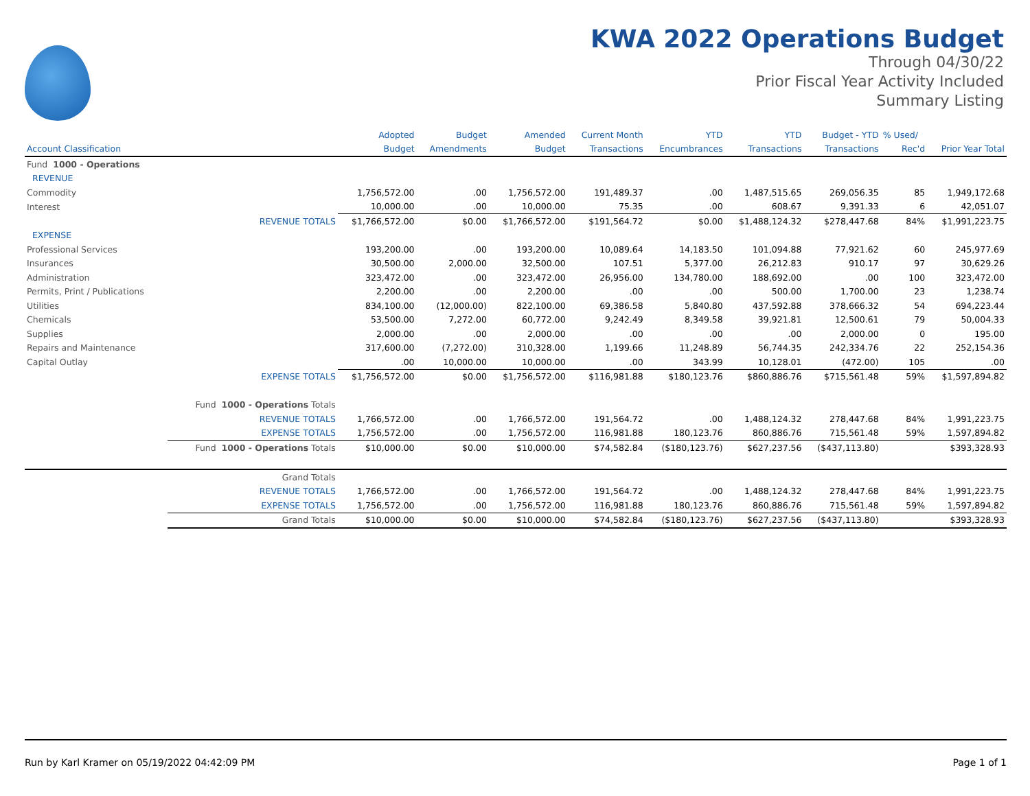KWA 2022 Operations Budget
Through 04/30/22
Prior Fiscal Year Activity Included
Summary Listing
| | | Adopted | Budget | Amended | Current Month | YTD | YTD | Budget - YTD | % Used/ | |
| --- | --- | --- | --- | --- | --- | --- | --- | --- | --- | --- |
| Account Classification | | Budget | Amendments | Budget | Transactions | Encumbrances | Transactions | Transactions | Rec'd | Prior Year Total |
| Fund 1000 - Operations | | | | | | | | | | |
| REVENUE | | | | | | | | | | |
| Commodity | | 1,756,572.00 | .00 | 1,756,572.00 | 191,489.37 | .00 | 1,487,515.65 | 269,056.35 | 85 | 1,949,172.68 |
| Interest | | 10,000.00 | .00 | 10,000.00 | 75.35 | .00 | 608.67 | 9,391.33 | 6 | 42,051.07 |
| | REVENUE TOTALS | $1,766,572.00 | $0.00 | $1,766,572.00 | $191,564.72 | $0.00 | $1,488,124.32 | $278,447.68 | 84% | $1,991,223.75 |
| EXPENSE | | | | | | | | | | |
| Professional Services | | 193,200.00 | .00 | 193,200.00 | 10,089.64 | 14,183.50 | 101,094.88 | 77,921.62 | 60 | 245,977.69 |
| Insurances | | 30,500.00 | 2,000.00 | 32,500.00 | 107.51 | 5,377.00 | 26,212.83 | 910.17 | 97 | 30,629.26 |
| Administration | | 323,472.00 | .00 | 323,472.00 | 26,956.00 | 134,780.00 | 188,692.00 | .00 | 100 | 323,472.00 |
| Permits, Print / Publications | | 2,200.00 | .00 | 2,200.00 | .00 | .00 | 500.00 | 1,700.00 | 23 | 1,238.74 |
| Utilities | | 834,100.00 | (12,000.00) | 822,100.00 | 69,386.58 | 5,840.80 | 437,592.88 | 378,666.32 | 54 | 694,223.44 |
| Chemicals | | 53,500.00 | 7,272.00 | 60,772.00 | 9,242.49 | 8,349.58 | 39,921.81 | 12,500.61 | 79 | 50,004.33 |
| Supplies | | 2,000.00 | .00 | 2,000.00 | .00 | .00 | .00 | 2,000.00 | 0 | 195.00 |
| Repairs and Maintenance | | 317,600.00 | (7,272.00) | 310,328.00 | 1,199.66 | 11,248.89 | 56,744.35 | 242,334.76 | 22 | 252,154.36 |
| Capital Outlay | | .00 | 10,000.00 | 10,000.00 | .00 | 343.99 | 10,128.01 | (472.00) | 105 | .00 |
| | EXPENSE TOTALS | $1,756,572.00 | $0.00 | $1,756,572.00 | $116,981.88 | $180,123.76 | $860,886.76 | $715,561.48 | 59% | $1,597,894.82 |
| | Fund 1000 - Operations Totals | | | | | | | | | |
| | REVENUE TOTALS | 1,766,572.00 | .00 | 1,766,572.00 | 191,564.72 | .00 | 1,488,124.32 | 278,447.68 | 84% | 1,991,223.75 |
| | EXPENSE TOTALS | 1,756,572.00 | .00 | 1,756,572.00 | 116,981.88 | 180,123.76 | 860,886.76 | 715,561.48 | 59% | 1,597,894.82 |
| | Fund 1000 - Operations Totals | $10,000.00 | $0.00 | $10,000.00 | $74,582.84 | ($180,123.76) | $627,237.56 | ($437,113.80) | | $393,328.93 |
| | Grand Totals | | | | | | | | | |
| | REVENUE TOTALS | 1,766,572.00 | .00 | 1,766,572.00 | 191,564.72 | .00 | 1,488,124.32 | 278,447.68 | 84% | 1,991,223.75 |
| | EXPENSE TOTALS | 1,756,572.00 | .00 | 1,756,572.00 | 116,981.88 | 180,123.76 | 860,886.76 | 715,561.48 | 59% | 1,597,894.82 |
| | Grand Totals | $10,000.00 | $0.00 | $10,000.00 | $74,582.84 | ($180,123.76) | $627,237.56 | ($437,113.80) | | $393,328.93 |
Run by Karl Kramer on 05/19/2022 04:42:09 PM Page 1 of 1